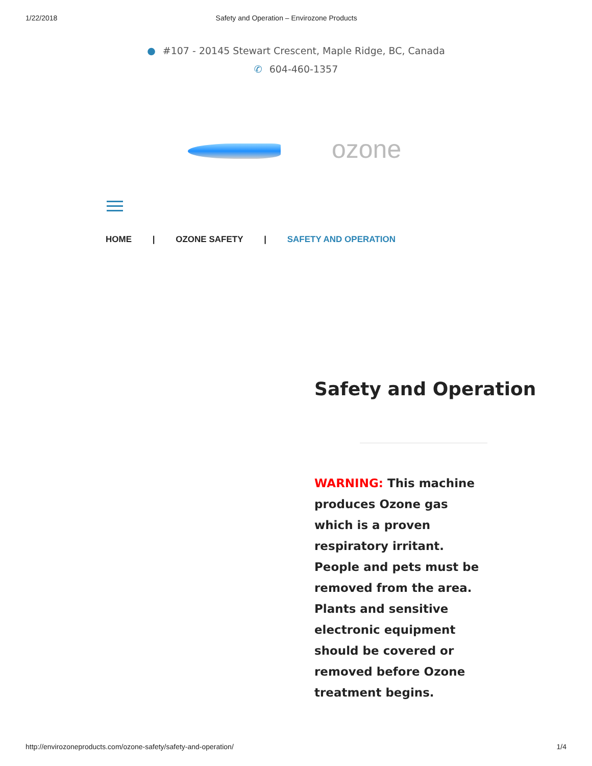1/22/2018 Safety and Operation – Envirozone Products
● #107 - 20145 Stewart Crescent, Maple Ridge, BC, Canada
✆ 604-460-1357
ozone
HOME | OZONE SAFETY | SAFETY AND OPERATION
Safety and Operation
WARNING: This machine produces Ozone gas which is a proven respiratory irritant. People and pets must be removed from the area. Plants and sensitive electronic equipment should be covered or removed before Ozone treatment begins.
http://envirozoneproducts.com/ozone-safety/safety-and-operation/ 1/4